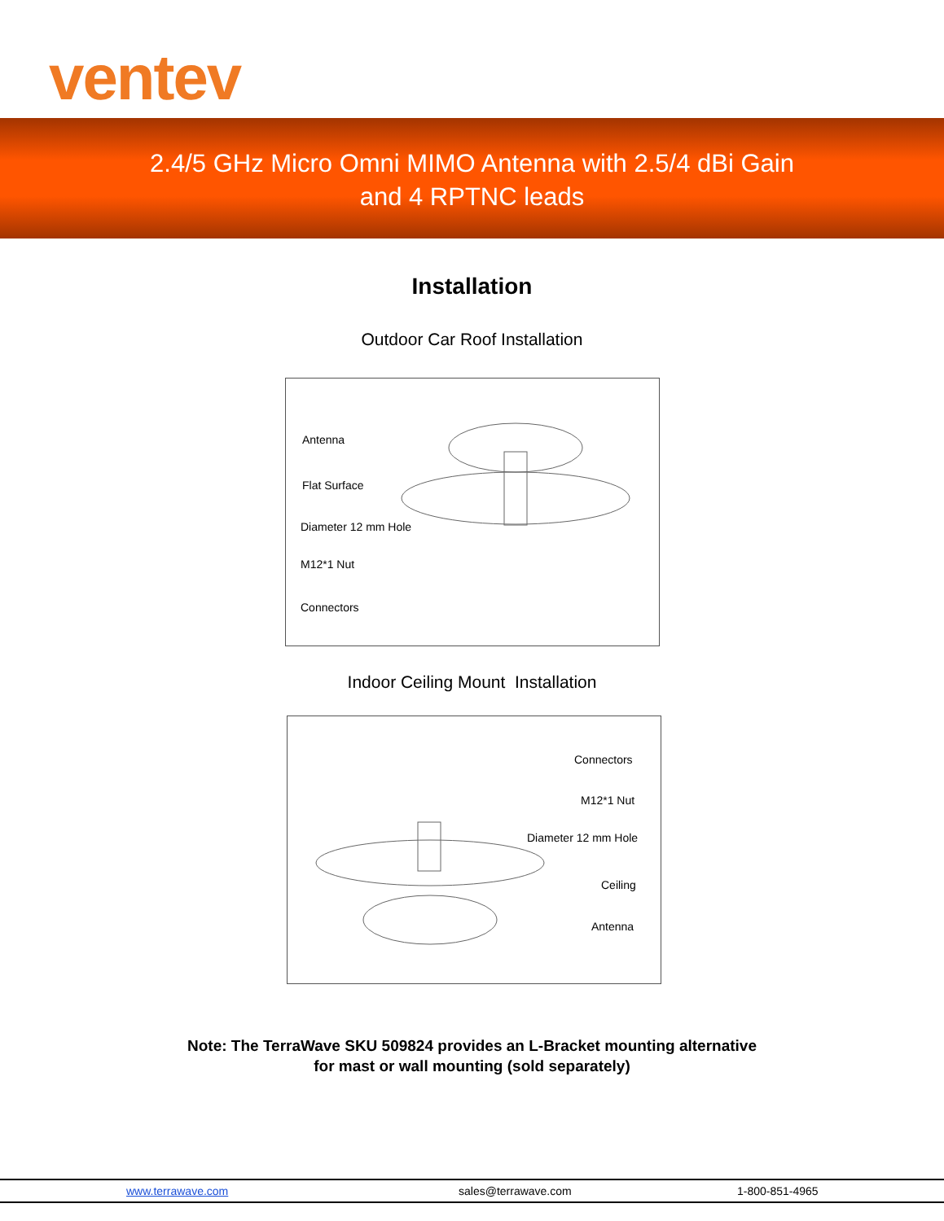ventev
2.4/5 GHz Micro Omni MIMO Antenna with 2.5/4 dBi Gain
and 4 RPTNC leads
Installation
Outdoor Car Roof Installation
Antenna
Flat Surface
Diameter 12 mm Hole
M12*1 Nut
Connectors
Indoor Ceiling Mount Installation
Connectors
M12*1 Nut
Diameter 12 mm Hole
Ceiling
Antenna
Note: The TerraWave SKU 509824 provides an L-Bracket mounting alternative
for mast or wall mounting (sold separately)
www.terrawave.com sales@terrawave.com 1-800-851-4965